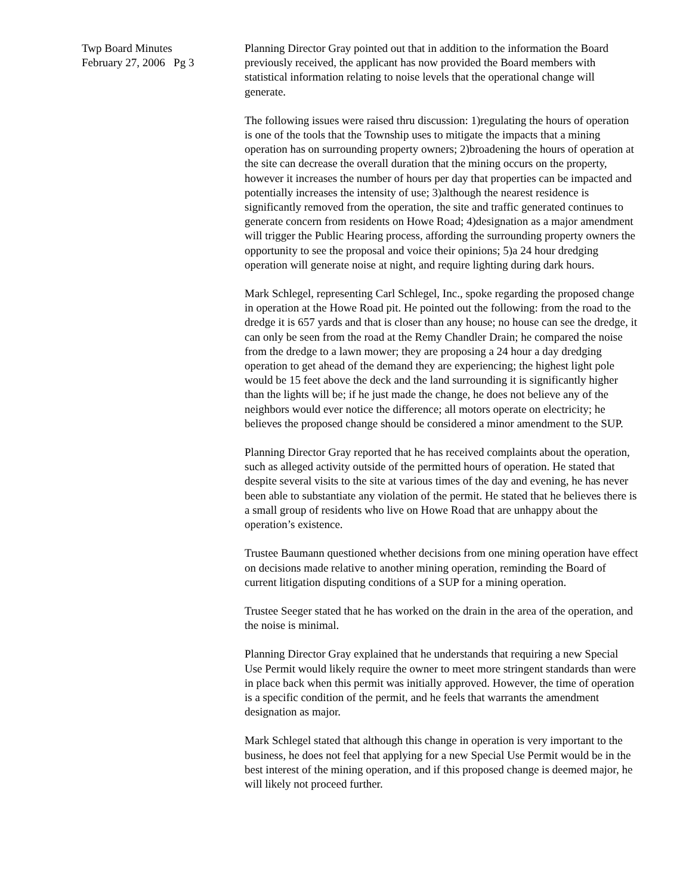Twp Board Minutes
February 27, 2006 Pg 3
Planning Director Gray pointed out that in addition to the information the Board previously received, the applicant has now provided the Board members with statistical information relating to noise levels that the operational change will generate.
The following issues were raised thru discussion: 1)regulating the hours of operation is one of the tools that the Township uses to mitigate the impacts that a mining operation has on surrounding property owners; 2)broadening the hours of operation at the site can decrease the overall duration that the mining occurs on the property, however it increases the number of hours per day that properties can be impacted and potentially increases the intensity of use; 3)although the nearest residence is significantly removed from the operation, the site and traffic generated continues to generate concern from residents on Howe Road; 4)designation as a major amendment will trigger the Public Hearing process, affording the surrounding property owners the opportunity to see the proposal and voice their opinions; 5)a 24 hour dredging operation will generate noise at night, and require lighting during dark hours.
Mark Schlegel, representing Carl Schlegel, Inc., spoke regarding the proposed change in operation at the Howe Road pit. He pointed out the following: from the road to the dredge it is 657 yards and that is closer than any house; no house can see the dredge, it can only be seen from the road at the Remy Chandler Drain; he compared the noise from the dredge to a lawn mower; they are proposing a 24 hour a day dredging operation to get ahead of the demand they are experiencing; the highest light pole would be 15 feet above the deck and the land surrounding it is significantly higher than the lights will be; if he just made the change, he does not believe any of the neighbors would ever notice the difference; all motors operate on electricity; he believes the proposed change should be considered a minor amendment to the SUP.
Planning Director Gray reported that he has received complaints about the operation, such as alleged activity outside of the permitted hours of operation. He stated that despite several visits to the site at various times of the day and evening, he has never been able to substantiate any violation of the permit. He stated that he believes there is a small group of residents who live on Howe Road that are unhappy about the operation’s existence.
Trustee Baumann questioned whether decisions from one mining operation have effect on decisions made relative to another mining operation, reminding the Board of current litigation disputing conditions of a SUP for a mining operation.
Trustee Seeger stated that he has worked on the drain in the area of the operation, and the noise is minimal.
Planning Director Gray explained that he understands that requiring a new Special Use Permit would likely require the owner to meet more stringent standards than were in place back when this permit was initially approved. However, the time of operation is a specific condition of the permit, and he feels that warrants the amendment designation as major.
Mark Schlegel stated that although this change in operation is very important to the business, he does not feel that applying for a new Special Use Permit would be in the best interest of the mining operation, and if this proposed change is deemed major, he will likely not proceed further.